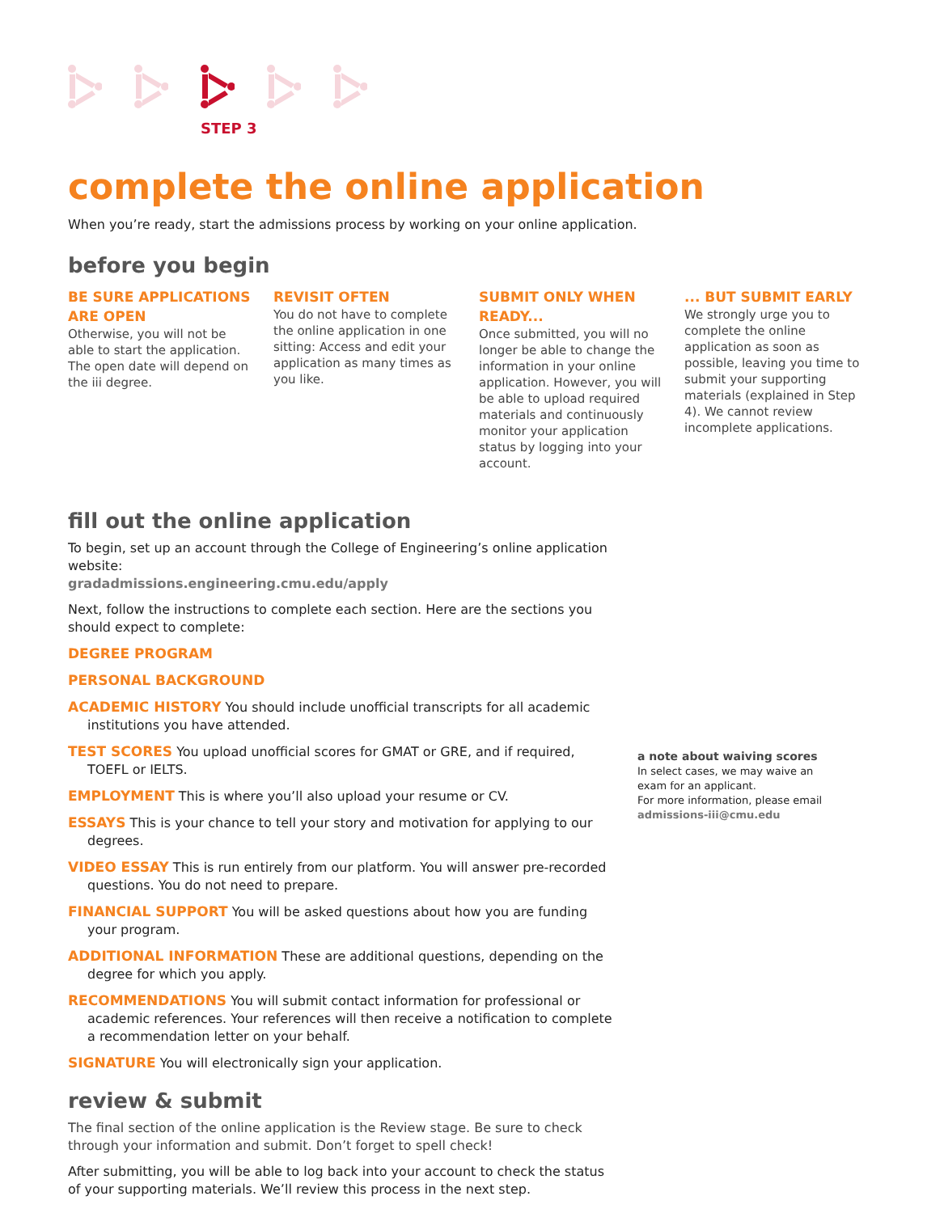STEP 3
complete the online application
When you’re ready, start the admissions process by working on your online application.
before you begin
BE SURE APPLICATIONS ARE OPEN
Otherwise, you will not be able to start the application. The open date will depend on the iii degree.
REVISIT OFTEN
You do not have to complete the online application in one sitting: Access and edit your application as many times as you like.
SUBMIT ONLY WHEN READY...
Once submitted, you will no longer be able to change the information in your online application. However, you will be able to upload required materials and continuously monitor your application status by logging into your account.
... BUT SUBMIT EARLY
We strongly urge you to complete the online application as soon as possible, leaving you time to submit your supporting materials (explained in Step 4). We cannot review incomplete applications.
fill out the online application
To begin, set up an account through the College of Engineering’s online application website:
gradadmissions.engineering.cmu.edu/apply
Next, follow the instructions to complete each section. Here are the sections you should expect to complete:
DEGREE PROGRAM
PERSONAL BACKGROUND
ACADEMIC HISTORY You should include unofficial transcripts for all academic institutions you have attended.
TEST SCORES You upload unofficial scores for GMAT or GRE, and if required, TOEFL or IELTS.
EMPLOYMENT This is where you’ll also upload your resume or CV.
ESSAYS This is your chance to tell your story and motivation for applying to our degrees.
VIDEO ESSAY This is run entirely from our platform. You will answer pre-recorded questions. You do not need to prepare.
FINANCIAL SUPPORT You will be asked questions about how you are funding your program.
ADDITIONAL INFORMATION These are additional questions, depending on the degree for which you apply.
RECOMMENDATIONS You will submit contact information for professional or academic references. Your references will then receive a notification to complete a recommendation letter on your behalf.
SIGNATURE You will electronically sign your application.
review & submit
The final section of the online application is the Review stage. Be sure to check through your information and submit. Don’t forget to spell check!
After submitting, you will be able to log back into your account to check the status of your supporting materials. We’ll review this process in the next step.
a note about waiving scores
In select cases, we may waive an exam for an applicant.
For more information, please email admissions-iii@cmu.edu